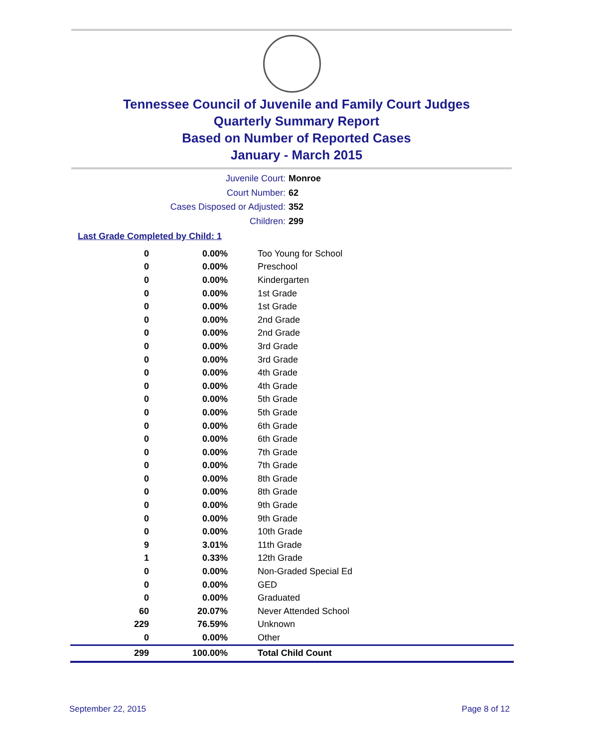Tennessee Council of Juvenile and Family Court Judges
Quarterly Summary Report
Based on Number of Reported Cases
January - March 2015
Juvenile Court: Monroe
Court Number: 62
Cases Disposed or Adjusted: 352
Children: 299
Last Grade Completed by Child: 1
| 0 | 0.00% | Too Young for School |
| 0 | 0.00% | Preschool |
| 0 | 0.00% | Kindergarten |
| 0 | 0.00% | 1st Grade |
| 0 | 0.00% | 1st Grade |
| 0 | 0.00% | 2nd Grade |
| 0 | 0.00% | 2nd Grade |
| 0 | 0.00% | 3rd Grade |
| 0 | 0.00% | 3rd Grade |
| 0 | 0.00% | 4th Grade |
| 0 | 0.00% | 4th Grade |
| 0 | 0.00% | 5th Grade |
| 0 | 0.00% | 5th Grade |
| 0 | 0.00% | 6th Grade |
| 0 | 0.00% | 6th Grade |
| 0 | 0.00% | 7th Grade |
| 0 | 0.00% | 7th Grade |
| 0 | 0.00% | 8th Grade |
| 0 | 0.00% | 8th Grade |
| 0 | 0.00% | 9th Grade |
| 0 | 0.00% | 9th Grade |
| 0 | 0.00% | 10th Grade |
| 9 | 3.01% | 11th Grade |
| 1 | 0.33% | 12th Grade |
| 0 | 0.00% | Non-Graded Special Ed |
| 0 | 0.00% | GED |
| 0 | 0.00% | Graduated |
| 60 | 20.07% | Never Attended School |
| 229 | 76.59% | Unknown |
| 0 | 0.00% | Other |
| 299 | 100.00% | Total Child Count |
September 22, 2015 Page 8 of 12